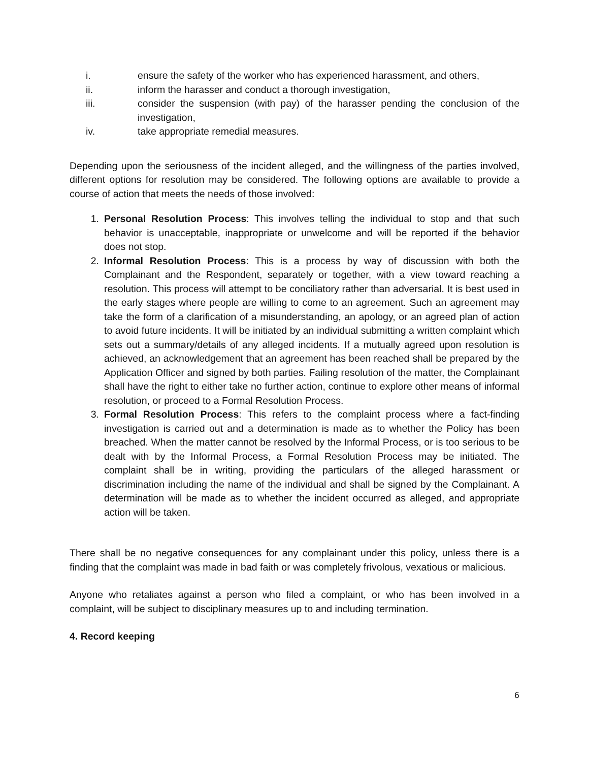i. ensure the safety of the worker who has experienced harassment, and others,
ii. inform the harasser and conduct a thorough investigation,
iii. consider the suspension (with pay) of the harasser pending the conclusion of the investigation,
iv. take appropriate remedial measures.
Depending upon the seriousness of the incident alleged, and the willingness of the parties involved, different options for resolution may be considered. The following options are available to provide a course of action that meets the needs of those involved:
1. Personal Resolution Process: This involves telling the individual to stop and that such behavior is unacceptable, inappropriate or unwelcome and will be reported if the behavior does not stop.
2. Informal Resolution Process: This is a process by way of discussion with both the Complainant and the Respondent, separately or together, with a view toward reaching a resolution. This process will attempt to be conciliatory rather than adversarial. It is best used in the early stages where people are willing to come to an agreement. Such an agreement may take the form of a clarification of a misunderstanding, an apology, or an agreed plan of action to avoid future incidents. It will be initiated by an individual submitting a written complaint which sets out a summary/details of any alleged incidents. If a mutually agreed upon resolution is achieved, an acknowledgement that an agreement has been reached shall be prepared by the Application Officer and signed by both parties. Failing resolution of the matter, the Complainant shall have the right to either take no further action, continue to explore other means of informal resolution, or proceed to a Formal Resolution Process.
3. Formal Resolution Process: This refers to the complaint process where a fact-finding investigation is carried out and a determination is made as to whether the Policy has been breached. When the matter cannot be resolved by the Informal Process, or is too serious to be dealt with by the Informal Process, a Formal Resolution Process may be initiated. The complaint shall be in writing, providing the particulars of the alleged harassment or discrimination including the name of the individual and shall be signed by the Complainant. A determination will be made as to whether the incident occurred as alleged, and appropriate action will be taken.
There shall be no negative consequences for any complainant under this policy, unless there is a finding that the complaint was made in bad faith or was completely frivolous, vexatious or malicious.
Anyone who retaliates against a person who filed a complaint, or who has been involved in a complaint, will be subject to disciplinary measures up to and including termination.
4. Record keeping
6